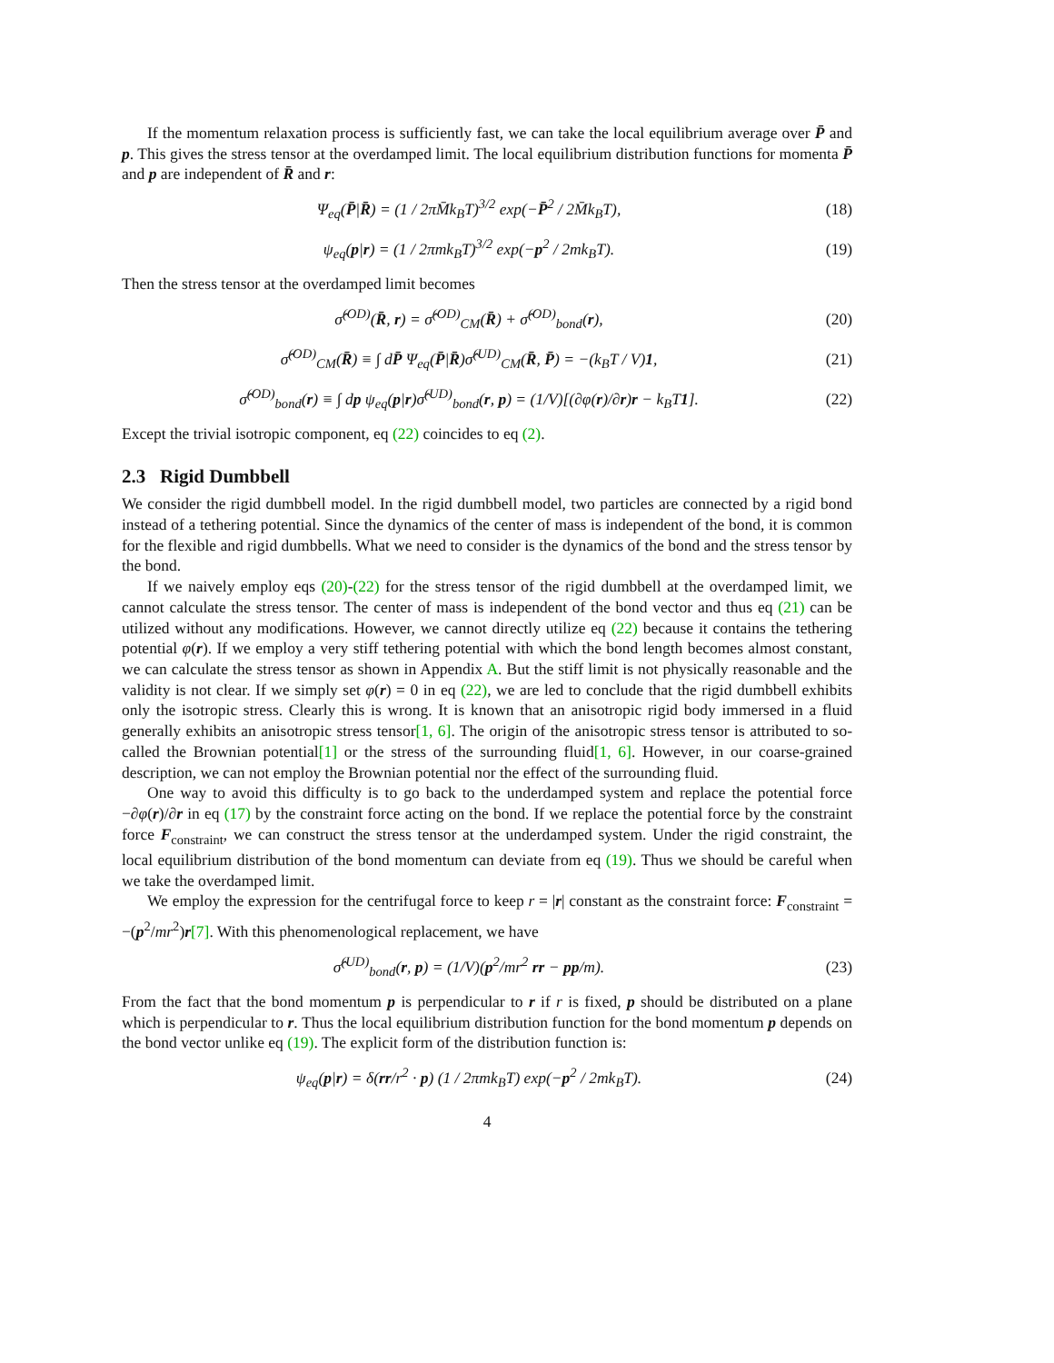If the momentum relaxation process is sufficiently fast, we can take the local equilibrium average over P̄ and p. This gives the stress tensor at the overdamped limit. The local equilibrium distribution functions for momenta P̄ and p are independent of R̄ and r:
Ψ<sub>eq</sub>(P̄|R̄) = (1 / 2πM̄k<sub>B</sub>T)<sup>3/2</sup> exp(−P̄<sup>2</sup> / 2M̄k<sub>B</sub>T), (18)
ψ<sub>eq</sub>(p|r) = (1 / 2πmk<sub>B</sub>T)<sup>3/2</sup> exp(−p<sup>2</sup> / 2mk<sub>B</sub>T). (19)
Then the stress tensor at the overdamped limit becomes
σ̂<sup>(OD)</sup>(R̄, r) = σ̂<sup>(OD)</sup><sub>CM</sub>(R̄) + σ̂<sup>(OD)</sup><sub>bond</sub>(r), (20)
σ̂<sup>(OD)</sup><sub>CM</sub>(R̄) ≡ ∫ dP̄ Ψ<sub>eq</sub>(P̄|R̄)σ̂<sup>(UD)</sup><sub>CM</sub>(R̄, P̄) = −(k<sub>B</sub>T / V)1, (21)
σ̂<sup>(OD)</sup><sub>bond</sub>(r) ≡ ∫ dp ψ<sub>eq</sub>(p|r)σ̂<sup>(UD)</sup><sub>bond</sub>(r, p) = (1/V)[(∂φ(r)/∂r)r − k<sub>B</sub>T1]. (22)
Except the trivial isotropic component, eq (22) coincides to eq (2).
2.3 Rigid Dumbbell
We consider the rigid dumbbell model. In the rigid dumbbell model, two particles are connected by a rigid bond instead of a tethering potential. Since the dynamics of the center of mass is independent of the bond, it is common for the flexible and rigid dumbbells. What we need to consider is the dynamics of the bond and the stress tensor by the bond.
If we naively employ eqs (20)-(22) for the stress tensor of the rigid dumbbell at the overdamped limit, we cannot calculate the stress tensor. The center of mass is independent of the bond vector and thus eq (21) can be utilized without any modifications. However, we cannot directly utilize eq (22) because it contains the tethering potential φ(r). If we employ a very stiff tethering potential with which the bond length becomes almost constant, we can calculate the stress tensor as shown in Appendix A. But the stiff limit is not physically reasonable and the validity is not clear. If we simply set φ(r) = 0 in eq (22), we are led to conclude that the rigid dumbbell exhibits only the isotropic stress. Clearly this is wrong. It is known that an anisotropic rigid body immersed in a fluid generally exhibits an anisotropic stress tensor[1, 6]. The origin of the anisotropic stress tensor is attributed to so-called the Brownian potential[1] or the stress of the surrounding fluid[1, 6]. However, in our coarse-grained description, we can not employ the Brownian potential nor the effect of the surrounding fluid.
One way to avoid this difficulty is to go back to the underdamped system and replace the potential force −∂φ(r)/∂r in eq (17) by the constraint force acting on the bond. If we replace the potential force by the constraint force F<sub>constraint</sub>, we can construct the stress tensor at the underdamped system. Under the rigid constraint, the local equilibrium distribution of the bond momentum can deviate from eq (19). Thus we should be careful when we take the overdamped limit.
We employ the expression for the centrifugal force to keep r = |r| constant as the constraint force: F<sub>constraint</sub> = −(p<sup>2</sup>/mr<sup>2</sup>)r[7]. With this phenomenological replacement, we have
σ̂<sup>(UD)</sup><sub>bond</sub>(r, p) = (1/V)(p<sup>2</sup>/mr<sup>2</sup> rr − pp/m). (23)
From the fact that the bond momentum p is perpendicular to r if r is fixed, p should be distributed on a plane which is perpendicular to r. Thus the local equilibrium distribution function for the bond momentum p depends on the bond vector unlike eq (19). The explicit form of the distribution function is:
ψ<sub>eq</sub>(p|r) = δ(rr/r<sup>2</sup> · p) (1 / 2πmk<sub>B</sub>T) exp(−p<sup>2</sup> / 2mk<sub>B</sub>T). (24)
4